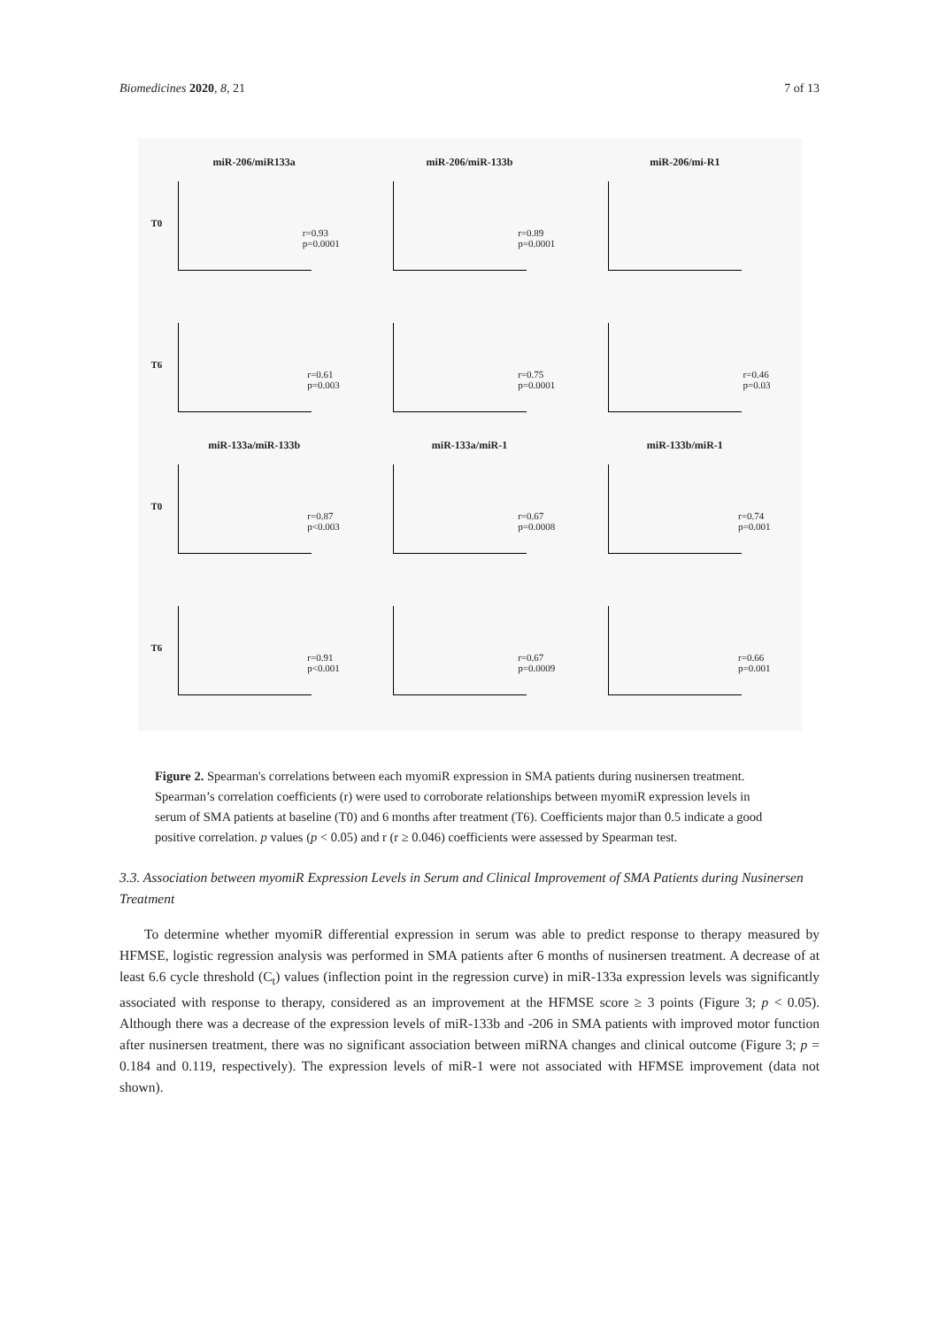Biomedicines 2020, 8, 21 7 of 13
miR-206/miR133a
T0
r=0.93
p=0.0001
miR-206/miR-133b
r=0.89
p=0.0001
miR-206/mi-R1
T6
r=0.61
p=0.003
r=0.75
p=0.0001
r=0.46
p=0.03
miR-133a/miR-133b
T0
r=0.87
p<0.003
miR-133a/miR-1
r=0.67
p=0.0008
miR-133b/miR-1
r=0.74
p=0.001
T6
r=0.91
p<0.001
r=0.67
p=0.0009
r=0.66
p=0.001
Figure 2. Spearman's correlations between each myomiR expression in SMA patients during nusinersen treatment. Spearman’s correlation coefficients (r) were used to corroborate relationships between myomiR expression levels in serum of SMA patients at baseline (T0) and 6 months after treatment (T6). Coefficients major than 0.5 indicate a good positive correlation. p values (p < 0.05) and r (r ≥ 0.046) coefficients were assessed by Spearman test.
3.3. Association between myomiR Expression Levels in Serum and Clinical Improvement of SMA Patients during Nusinersen Treatment
To determine whether myomiR differential expression in serum was able to predict response to therapy measured by HFMSE, logistic regression analysis was performed in SMA patients after 6 months of nusinersen treatment. A decrease of at least 6.6 cycle threshold (C<sub>t</sub>) values (inflection point in the regression curve) in miR-133a expression levels was significantly associated with response to therapy, considered as an improvement at the HFMSE score ≥ 3 points (Figure 3; p < 0.05). Although there was a decrease of the expression levels of miR-133b and -206 in SMA patients with improved motor function after nusinersen treatment, there was no significant association between miRNA changes and clinical outcome (Figure 3; p = 0.184 and 0.119, respectively). The expression levels of miR-1 were not associated with HFMSE improvement (data not shown).